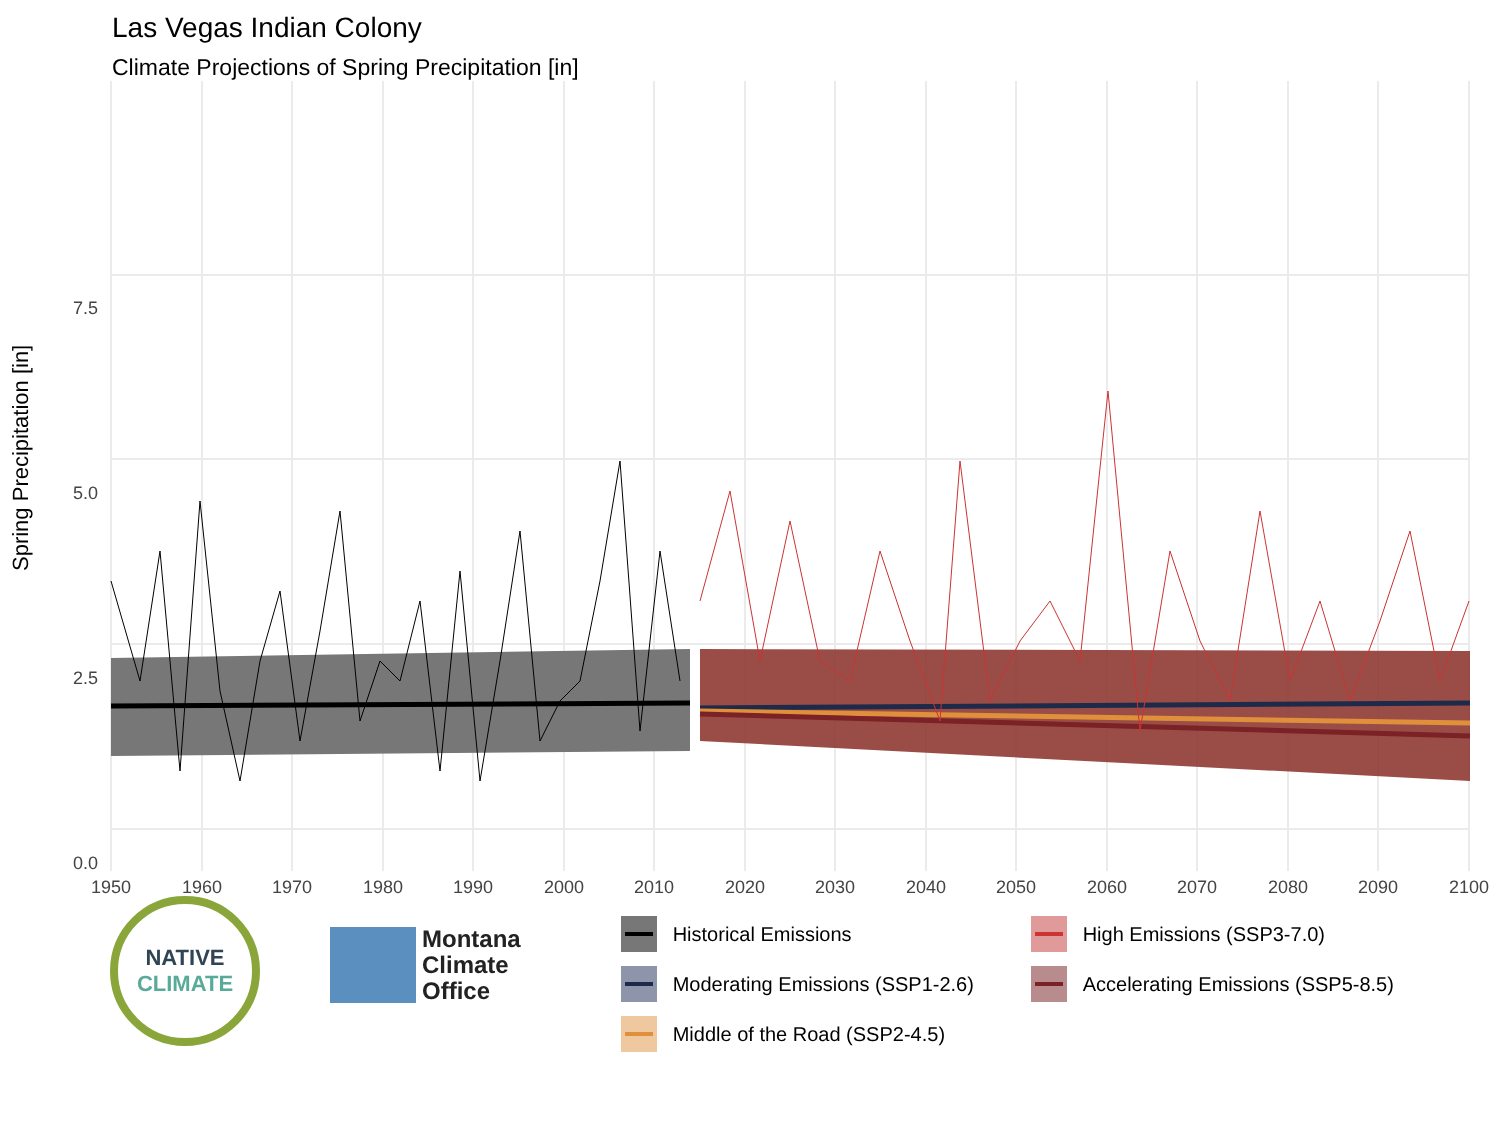Las Vegas Indian Colony
Climate Projections of Spring Precipitation [in]
Spring Precipitation [in]
0.0
2.5
5.0
7.5
1950
1960
1970
1980
1990
2000
2010
2020
2030
2040
2050
2060
2070
2080
2090
2100
NATIVE
CLIMATE
Montana
Climate
Office
Historical Emissions
High Emissions (SSP3-7.0)
Moderating Emissions (SSP1-2.6)
Accelerating Emissions (SSP5-8.5)
Middle of the Road (SSP2-4.5)